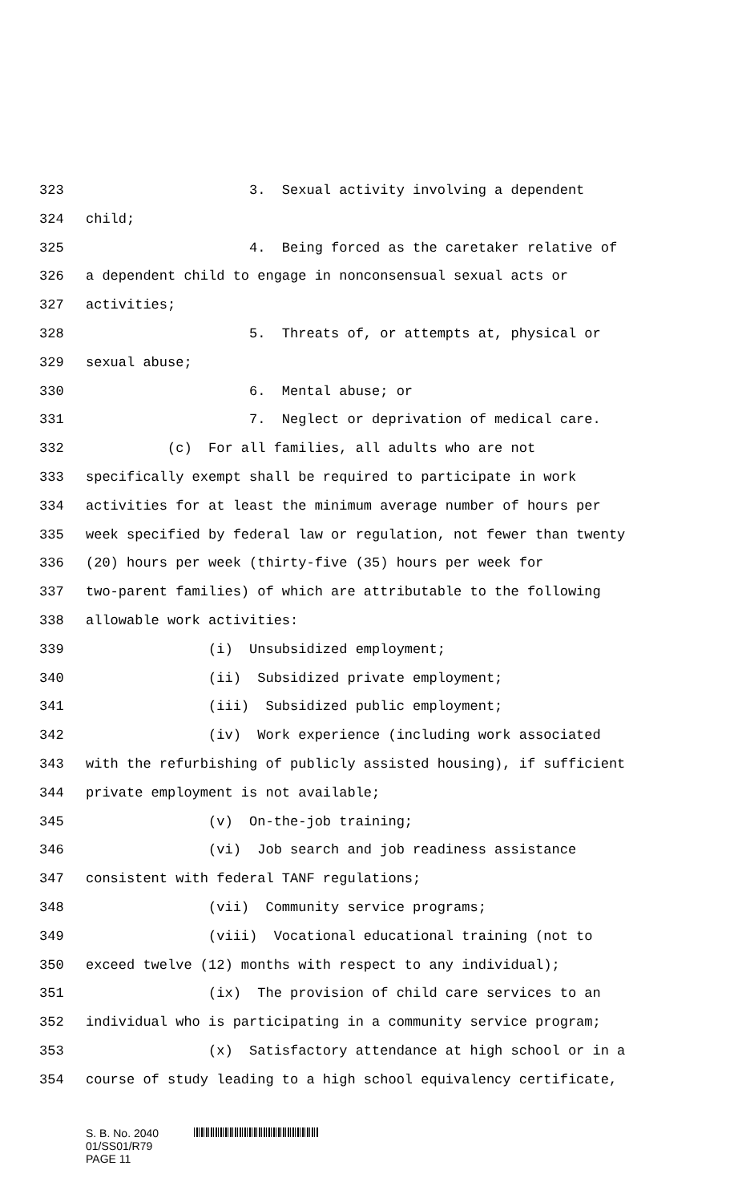323 3. Sexual activity involving a dependent
324 child;
325 4. Being forced as the caretaker relative of
326 a dependent child to engage in nonconsensual sexual acts or
327 activities;
328 5. Threats of, or attempts at, physical or
329 sexual abuse;
330 6. Mental abuse; or
331 7. Neglect or deprivation of medical care.
332 (c) For all families, all adults who are not
333 specifically exempt shall be required to participate in work
334 activities for at least the minimum average number of hours per
335 week specified by federal law or regulation, not fewer than twenty
336 (20) hours per week (thirty-five (35) hours per week for
337 two-parent families) of which are attributable to the following
338 allowable work activities:
339 (i) Unsubsidized employment;
340 (ii) Subsidized private employment;
341 (iii) Subsidized public employment;
342 (iv) Work experience (including work associated
343 with the refurbishing of publicly assisted housing), if sufficient
344 private employment is not available;
345 (v) On-the-job training;
346 (vi) Job search and job readiness assistance
347 consistent with federal TANF regulations;
348 (vii) Community service programs;
349 (viii) Vocational educational training (not to
350 exceed twelve (12) months with respect to any individual);
351 (ix) The provision of child care services to an
352 individual who is participating in a community service program;
353 (x) Satisfactory attendance at high school or in a
354 course of study leading to a high school equivalency certificate,
S. B. No. 2040
01/SS01/R79
PAGE 11